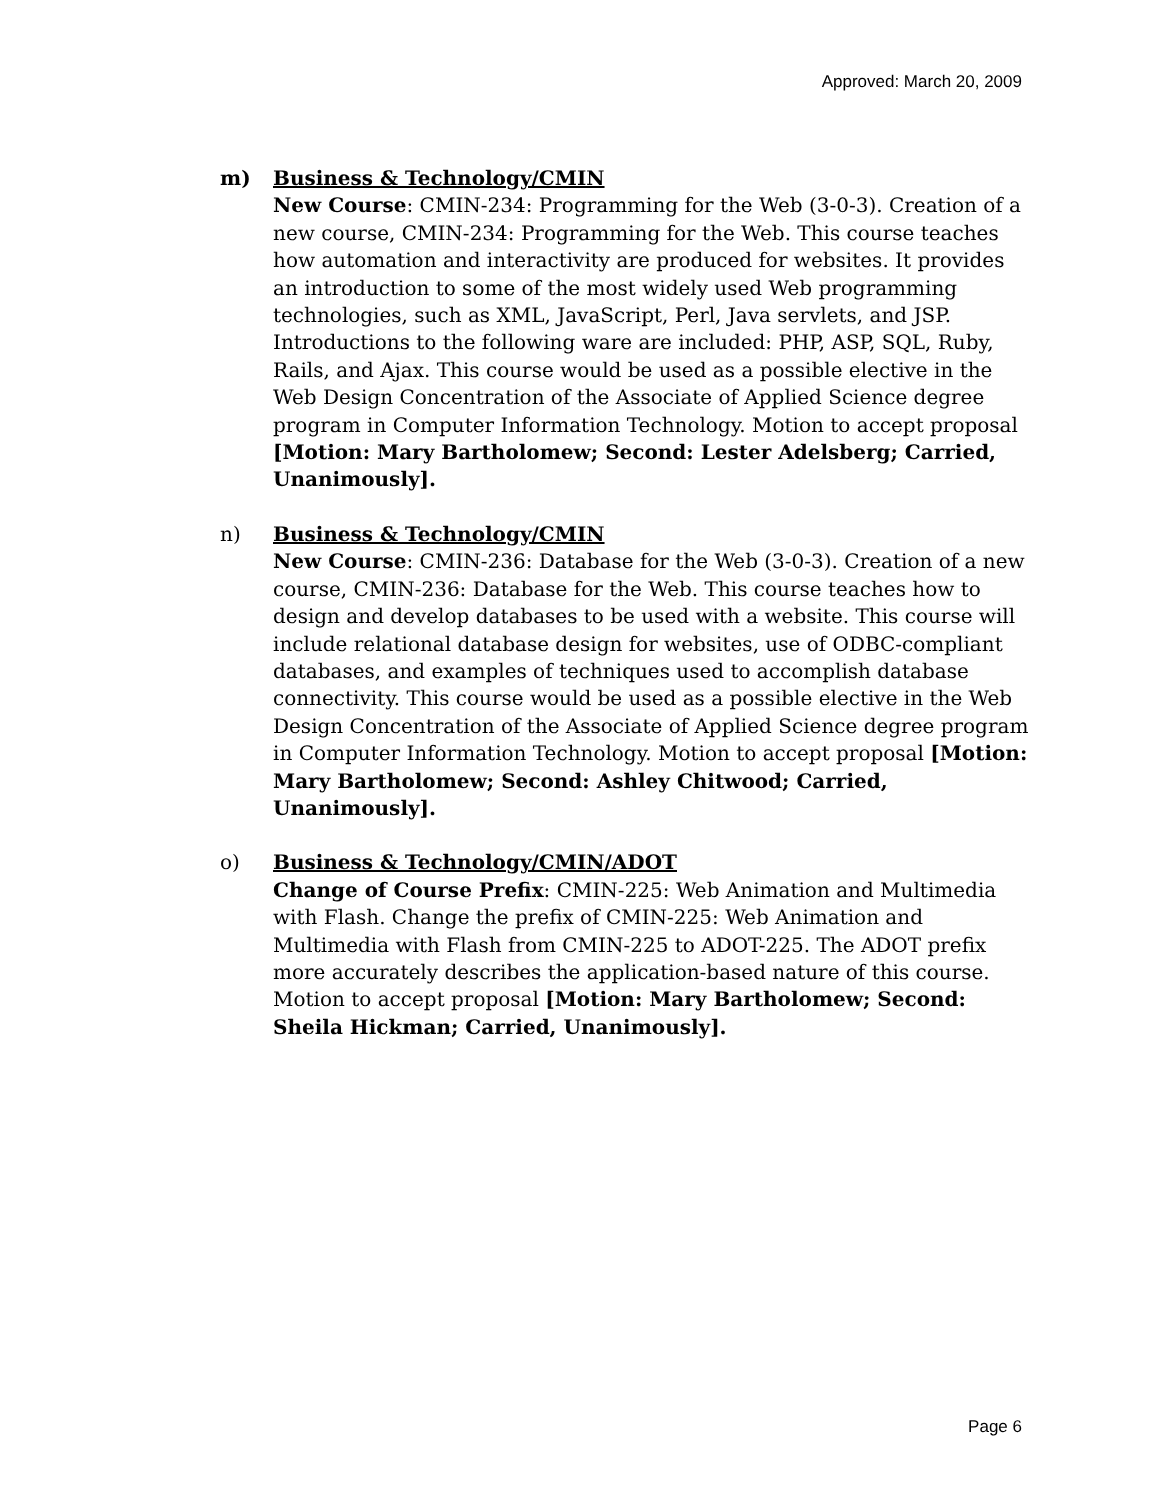Approved: March 20, 2009
m) Business & Technology/CMIN
New Course: CMIN-234: Programming for the Web (3-0-3). Creation of a new course, CMIN-234: Programming for the Web. This course teaches how automation and interactivity are produced for websites. It provides an introduction to some of the most widely used Web programming technologies, such as XML, JavaScript, Perl, Java servlets, and JSP. Introductions to the following ware are included: PHP, ASP, SQL, Ruby, Rails, and Ajax. This course would be used as a possible elective in the Web Design Concentration of the Associate of Applied Science degree program in Computer Information Technology. Motion to accept proposal [Motion: Mary Bartholomew; Second: Lester Adelsberg; Carried, Unanimously].
n) Business & Technology/CMIN
New Course: CMIN-236: Database for the Web (3-0-3). Creation of a new course, CMIN-236: Database for the Web. This course teaches how to design and develop databases to be used with a website. This course will include relational database design for websites, use of ODBC-compliant databases, and examples of techniques used to accomplish database connectivity. This course would be used as a possible elective in the Web Design Concentration of the Associate of Applied Science degree program in Computer Information Technology. Motion to accept proposal [Motion: Mary Bartholomew; Second: Ashley Chitwood; Carried, Unanimously].
o) Business & Technology/CMIN/ADOT
Change of Course Prefix: CMIN-225: Web Animation and Multimedia with Flash. Change the prefix of CMIN-225: Web Animation and Multimedia with Flash from CMIN-225 to ADOT-225. The ADOT prefix more accurately describes the application-based nature of this course. Motion to accept proposal [Motion: Mary Bartholomew; Second: Sheila Hickman; Carried, Unanimously].
Page 6